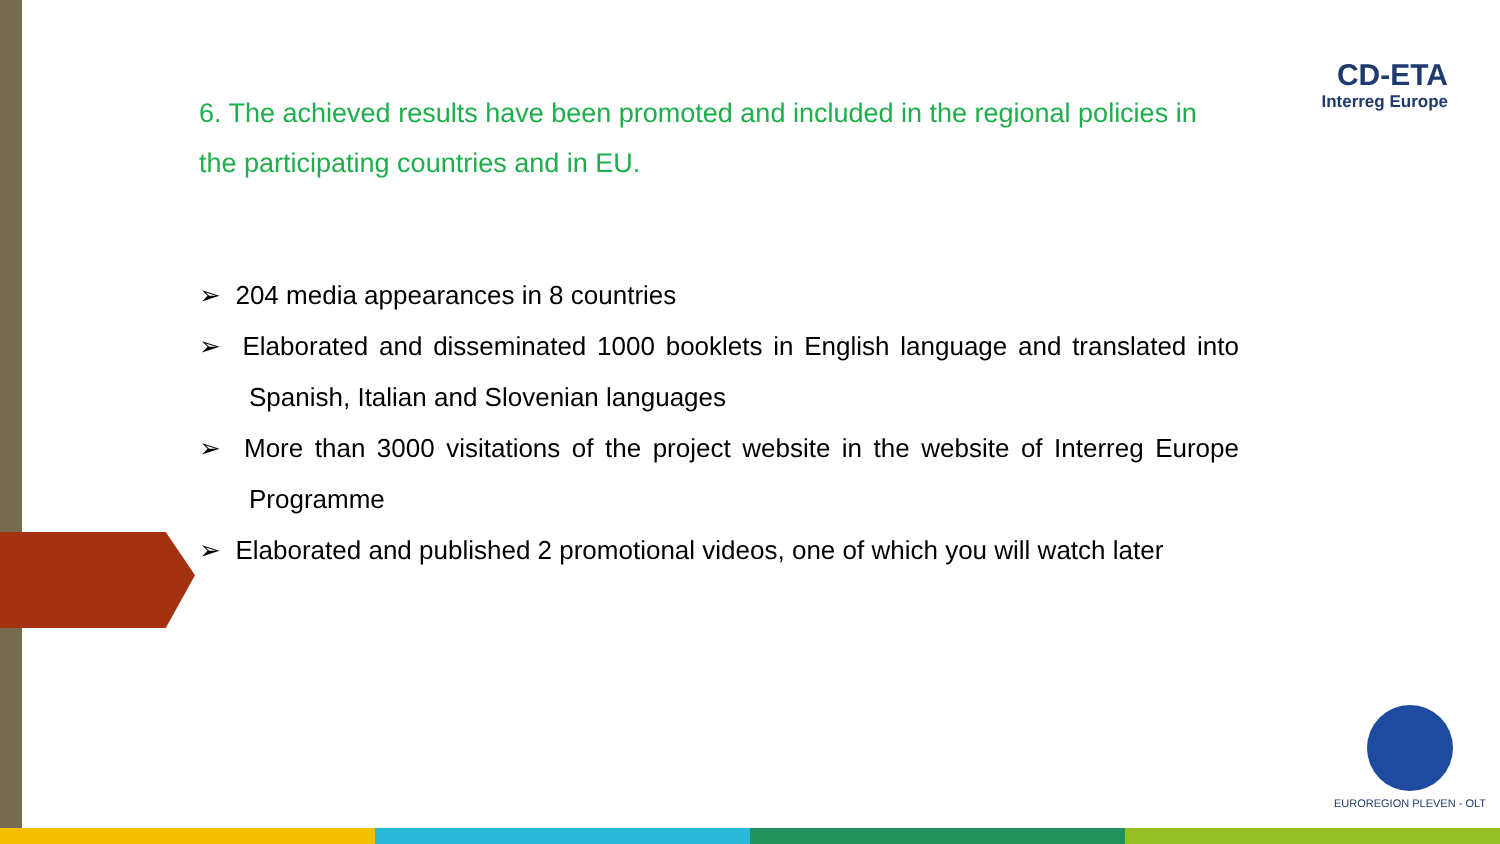CD-ETA
Interreg Europe
6. The achieved results have been promoted and included in the regional policies in the participating countries and in EU.
➢ 204 media appearances in 8 countries
➢ Elaborated and disseminated 1000 booklets in English language and translated into Spanish, Italian and Slovenian languages
➢ More than 3000 visitations of the project website in the website of Interreg Europe Programme
➢ Elaborated and published 2 promotional videos, one of which you will watch later
EUROREGION PLEVEN - OLT